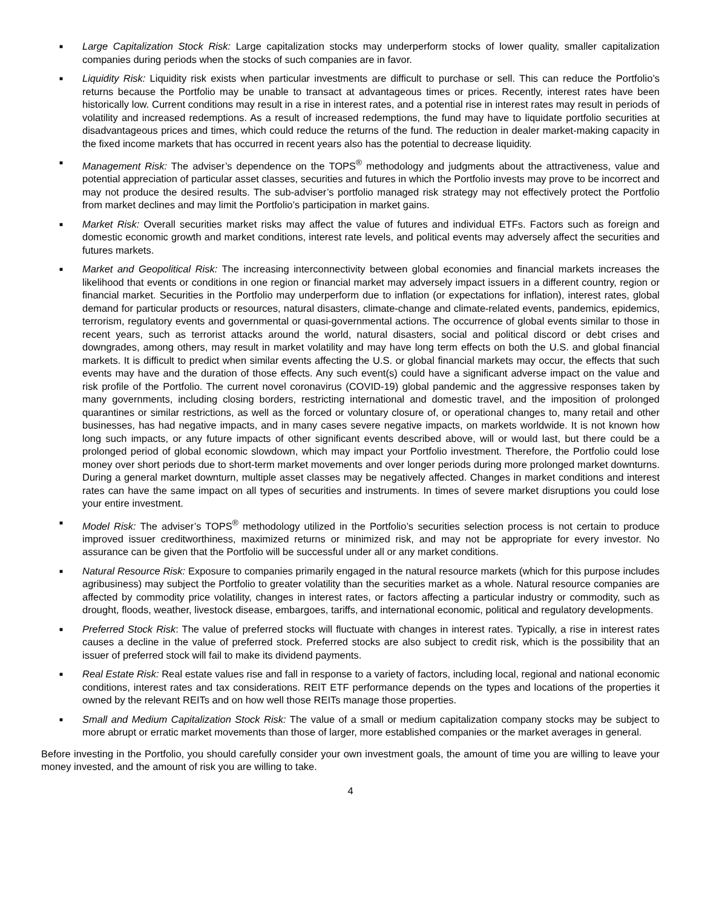■ Large Capitalization Stock Risk: Large capitalization stocks may underperform stocks of lower quality, smaller capitalization companies during periods when the stocks of such companies are in favor.
■ Liquidity Risk: Liquidity risk exists when particular investments are difficult to purchase or sell. This can reduce the Portfolio’s returns because the Portfolio may be unable to transact at advantageous times or prices. Recently, interest rates have been historically low. Current conditions may result in a rise in interest rates, and a potential rise in interest rates may result in periods of volatility and increased redemptions. As a result of increased redemptions, the fund may have to liquidate portfolio securities at disadvantageous prices and times, which could reduce the returns of the fund. The reduction in dealer market-making capacity in the fixed income markets that has occurred in recent years also has the potential to decrease liquidity.
■ Management Risk: The adviser’s dependence on the TOPS<sup>®</sup> methodology and judgments about the attractiveness, value and potential appreciation of particular asset classes, securities and futures in which the Portfolio invests may prove to be incorrect and may not produce the desired results. The sub-adviser’s portfolio managed risk strategy may not effectively protect the Portfolio from market declines and may limit the Portfolio’s participation in market gains.
■ Market Risk: Overall securities market risks may affect the value of futures and individual ETFs. Factors such as foreign and domestic economic growth and market conditions, interest rate levels, and political events may adversely affect the securities and futures markets.
■ Market and Geopolitical Risk: The increasing interconnectivity between global economies and financial markets increases the likelihood that events or conditions in one region or financial market may adversely impact issuers in a different country, region or financial market. Securities in the Portfolio may underperform due to inflation (or expectations for inflation), interest rates, global demand for particular products or resources, natural disasters, climate-change and climate-related events, pandemics, epidemics, terrorism, regulatory events and governmental or quasi-governmental actions. The occurrence of global events similar to those in recent years, such as terrorist attacks around the world, natural disasters, social and political discord or debt crises and downgrades, among others, may result in market volatility and may have long term effects on both the U.S. and global financial markets. It is difficult to predict when similar events affecting the U.S. or global financial markets may occur, the effects that such events may have and the duration of those effects. Any such event(s) could have a significant adverse impact on the value and risk profile of the Portfolio. The current novel coronavirus (COVID-19) global pandemic and the aggressive responses taken by many governments, including closing borders, restricting international and domestic travel, and the imposition of prolonged quarantines or similar restrictions, as well as the forced or voluntary closure of, or operational changes to, many retail and other businesses, has had negative impacts, and in many cases severe negative impacts, on markets worldwide. It is not known how long such impacts, or any future impacts of other significant events described above, will or would last, but there could be a prolonged period of global economic slowdown, which may impact your Portfolio investment. Therefore, the Portfolio could lose money over short periods due to short-term market movements and over longer periods during more prolonged market downturns. During a general market downturn, multiple asset classes may be negatively affected. Changes in market conditions and interest rates can have the same impact on all types of securities and instruments. In times of severe market disruptions you could lose your entire investment.
■ Model Risk: The adviser’s TOPS<sup>®</sup> methodology utilized in the Portfolio’s securities selection process is not certain to produce improved issuer creditworthiness, maximized returns or minimized risk, and may not be appropriate for every investor. No assurance can be given that the Portfolio will be successful under all or any market conditions.
■ Natural Resource Risk: Exposure to companies primarily engaged in the natural resource markets (which for this purpose includes agribusiness) may subject the Portfolio to greater volatility than the securities market as a whole. Natural resource companies are affected by commodity price volatility, changes in interest rates, or factors affecting a particular industry or commodity, such as drought, floods, weather, livestock disease, embargoes, tariffs, and international economic, political and regulatory developments.
■ Preferred Stock Risk: The value of preferred stocks will fluctuate with changes in interest rates. Typically, a rise in interest rates causes a decline in the value of preferred stock. Preferred stocks are also subject to credit risk, which is the possibility that an issuer of preferred stock will fail to make its dividend payments.
■ Real Estate Risk: Real estate values rise and fall in response to a variety of factors, including local, regional and national economic conditions, interest rates and tax considerations. REIT ETF performance depends on the types and locations of the properties it owned by the relevant REITs and on how well those REITs manage those properties.
■ Small and Medium Capitalization Stock Risk: The value of a small or medium capitalization company stocks may be subject to more abrupt or erratic market movements than those of larger, more established companies or the market averages in general.
Before investing in the Portfolio, you should carefully consider your own investment goals, the amount of time you are willing to leave your money invested, and the amount of risk you are willing to take.
4